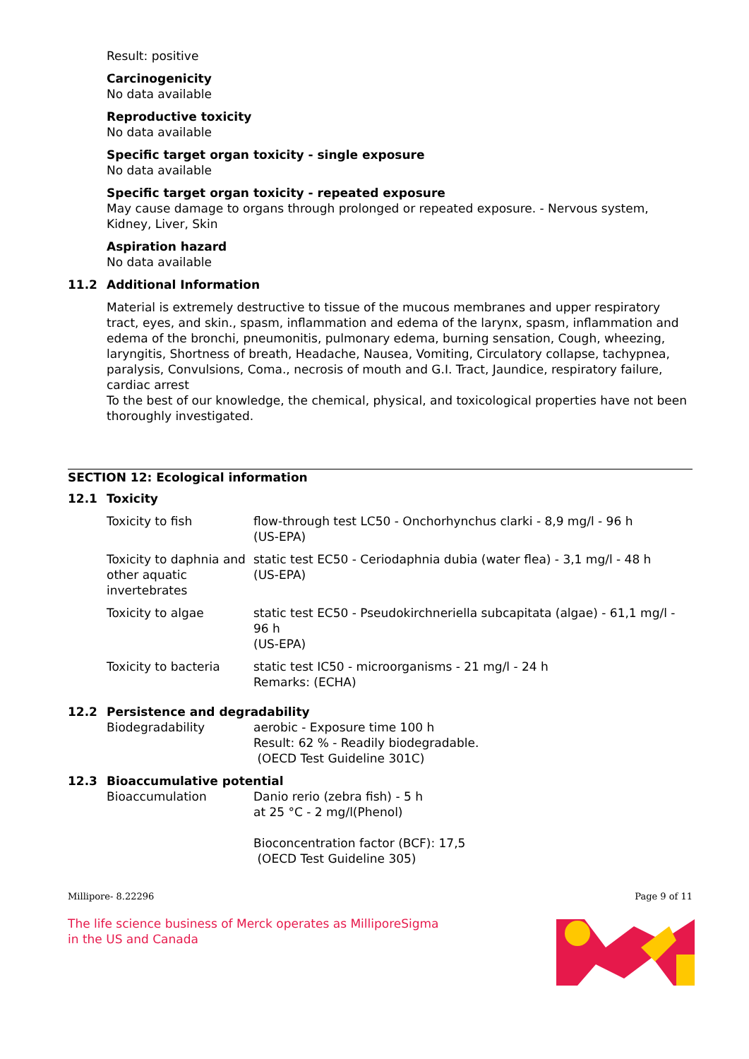Result: positive
Carcinogenicity
No data available
Reproductive toxicity
No data available
Specific target organ toxicity - single exposure
No data available
Specific target organ toxicity - repeated exposure
May cause damage to organs through prolonged or repeated exposure. - Nervous system, Kidney, Liver, Skin
Aspiration hazard
No data available
11.2 Additional Information
Material is extremely destructive to tissue of the mucous membranes and upper respiratory tract, eyes, and skin., spasm, inflammation and edema of the larynx, spasm, inflammation and edema of the bronchi, pneumonitis, pulmonary edema, burning sensation, Cough, wheezing, laryngitis, Shortness of breath, Headache, Nausea, Vomiting, Circulatory collapse, tachypnea, paralysis, Convulsions, Coma., necrosis of mouth and G.I. Tract, Jaundice, respiratory failure, cardiac arrest
To the best of our knowledge, the chemical, physical, and toxicological properties have not been thoroughly investigated.
SECTION 12: Ecological information
12.1 Toxicity
| Toxicity to fish | flow-through test LC50 - Onchorhynchus clarki - 8,9 mg/l - 96 h (US-EPA) |
| Toxicity to daphnia and other aquatic invertebrates | static test EC50 - Ceriodaphnia dubia (water flea) - 3,1 mg/l - 48 h (US-EPA) |
| Toxicity to algae | static test EC50 - Pseudokirchneriella subcapitata (algae) - 61,1 mg/l - 96 h (US-EPA) |
| Toxicity to bacteria | static test IC50 - microorganisms - 21 mg/l - 24 h Remarks: (ECHA) |
12.2 Persistence and degradability
| Biodegradability | aerobic - Exposure time 100 h Result: 62 % - Readily biodegradable. (OECD Test Guideline 301C) |
12.3 Bioaccumulative potential
| Bioaccumulation | Danio rerio (zebra fish) - 5 h at 25 °C - 2 mg/l(Phenol) Bioconcentration factor (BCF): 17,5 (OECD Test Guideline 305) |
Millipore- 8.22296 Page 9 of 11
The life science business of Merck operates as MilliporeSigma in the US and Canada